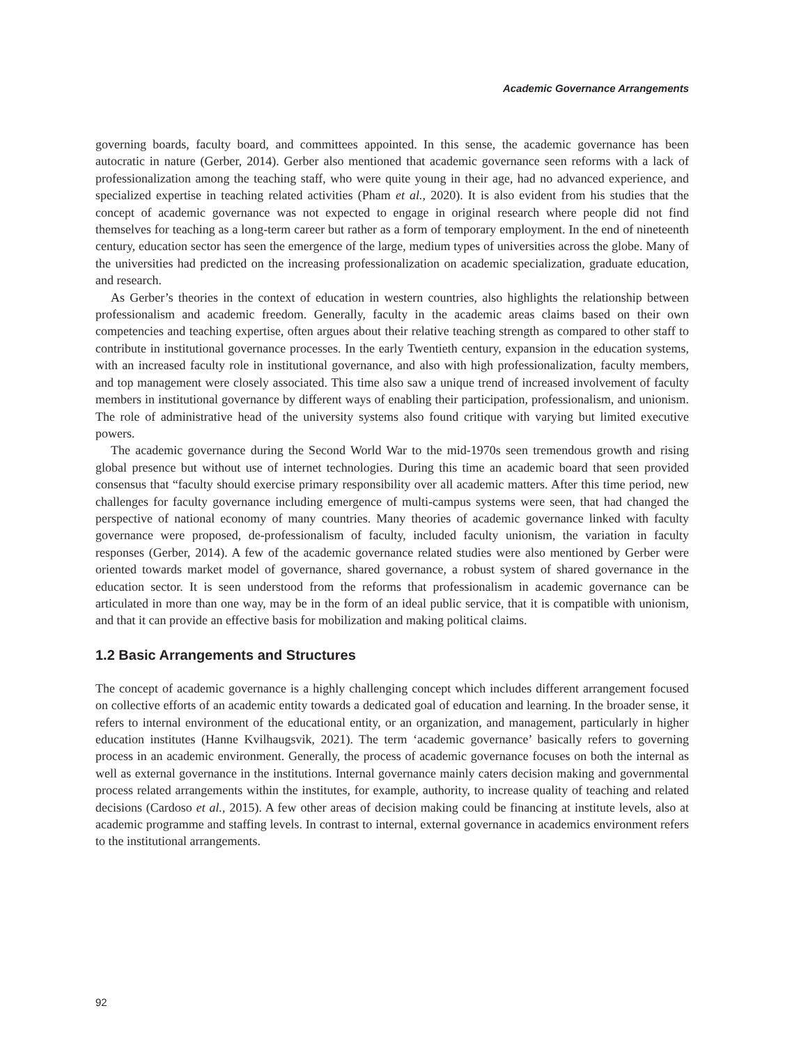Academic Governance Arrangements
governing boards, faculty board, and committees appointed. In this sense, the academic governance has been autocratic in nature (Gerber, 2014). Gerber also mentioned that academic governance seen reforms with a lack of professionalization among the teaching staff, who were quite young in their age, had no advanced experience, and specialized expertise in teaching related activities (Pham et al., 2020). It is also evident from his studies that the concept of academic governance was not expected to engage in original research where people did not find themselves for teaching as a long-term career but rather as a form of temporary employment. In the end of nineteenth century, education sector has seen the emergence of the large, medium types of universities across the globe. Many of the universities had predicted on the increasing professionalization on academic specialization, graduate education, and research.
As Gerber’s theories in the context of education in western countries, also highlights the relationship between professionalism and academic freedom. Generally, faculty in the academic areas claims based on their own competencies and teaching expertise, often argues about their relative teaching strength as compared to other staff to contribute in institutional governance processes. In the early Twentieth century, expansion in the education systems, with an increased faculty role in institutional governance, and also with high professionalization, faculty members, and top management were closely associated. This time also saw a unique trend of increased involvement of faculty members in institutional governance by different ways of enabling their participation, professionalism, and unionism. The role of administrative head of the university systems also found critique with varying but limited executive powers.
The academic governance during the Second World War to the mid-1970s seen tremendous growth and rising global presence but without use of internet technologies. During this time an academic board that seen provided consensus that “faculty should exercise primary responsibility over all academic matters. After this time period, new challenges for faculty governance including emergence of multi-campus systems were seen, that had changed the perspective of national economy of many countries. Many theories of academic governance linked with faculty governance were proposed, de-professionalism of faculty, included faculty unionism, the variation in faculty responses (Gerber, 2014). A few of the academic governance related studies were also mentioned by Gerber were oriented towards market model of governance, shared governance, a robust system of shared governance in the education sector. It is seen understood from the reforms that professionalism in academic governance can be articulated in more than one way, may be in the form of an ideal public service, that it is compatible with unionism, and that it can provide an effective basis for mobilization and making political claims.
1.2 Basic Arrangements and Structures
The concept of academic governance is a highly challenging concept which includes different arrangement focused on collective efforts of an academic entity towards a dedicated goal of education and learning. In the broader sense, it refers to internal environment of the educational entity, or an organization, and management, particularly in higher education institutes (Hanne Kvilhaugsvik, 2021). The term ‘academic governance’ basically refers to governing process in an academic environment. Generally, the process of academic governance focuses on both the internal as well as external governance in the institutions. Internal governance mainly caters decision making and governmental process related arrangements within the institutes, for example, authority, to increase quality of teaching and related decisions (Cardoso et al., 2015). A few other areas of decision making could be financing at institute levels, also at academic programme and staffing levels. In contrast to internal, external governance in academics environment refers to the institutional arrangements.
92